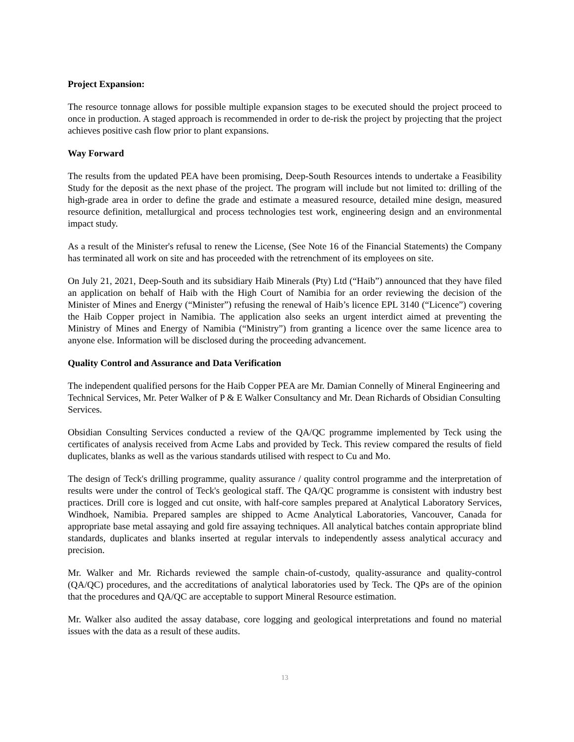Project Expansion:
The resource tonnage allows for possible multiple expansion stages to be executed should the project proceed to once in production. A staged approach is recommended in order to de-risk the project by projecting that the project achieves positive cash flow prior to plant expansions.
Way Forward
The results from the updated PEA have been promising, Deep-South Resources intends to undertake a Feasibility Study for the deposit as the next phase of the project. The program will include but not limited to: drilling of the high-grade area in order to define the grade and estimate a measured resource, detailed mine design, measured resource definition, metallurgical and process technologies test work, engineering design and an environmental impact study.
As a result of the Minister's refusal to renew the License, (See Note 16 of the Financial Statements) the Company has terminated all work on site and has proceeded with the retrenchment of its employees on site.
On July 21, 2021, Deep-South and its subsidiary Haib Minerals (Pty) Ltd (“Haib”) announced that they have filed an application on behalf of Haib with the High Court of Namibia for an order reviewing the decision of the Minister of Mines and Energy (“Minister”) refusing the renewal of Haib’s licence EPL 3140 (“Licence”) covering the Haib Copper project in Namibia. The application also seeks an urgent interdict aimed at preventing the Ministry of Mines and Energy of Namibia (“Ministry”) from granting a licence over the same licence area to anyone else. Information will be disclosed during the proceeding advancement.
Quality Control and Assurance and Data Verification
The independent qualified persons for the Haib Copper PEA are Mr. Damian Connelly of Mineral Engineering and Technical Services, Mr. Peter Walker of P & E Walker Consultancy and Mr. Dean Richards of Obsidian Consulting Services.
Obsidian Consulting Services conducted a review of the QA/QC programme implemented by Teck using the certificates of analysis received from Acme Labs and provided by Teck. This review compared the results of field duplicates, blanks as well as the various standards utilised with respect to Cu and Mo.
The design of Teck's drilling programme, quality assurance / quality control programme and the interpretation of results were under the control of Teck's geological staff. The QA/QC programme is consistent with industry best practices. Drill core is logged and cut onsite, with half-core samples prepared at Analytical Laboratory Services, Windhoek, Namibia. Prepared samples are shipped to Acme Analytical Laboratories, Vancouver, Canada for appropriate base metal assaying and gold fire assaying techniques. All analytical batches contain appropriate blind standards, duplicates and blanks inserted at regular intervals to independently assess analytical accuracy and precision.
Mr. Walker and Mr. Richards reviewed the sample chain-of-custody, quality-assurance and quality-control (QA/QC) procedures, and the accreditations of analytical laboratories used by Teck. The QPs are of the opinion that the procedures and QA/QC are acceptable to support Mineral Resource estimation.
Mr. Walker also audited the assay database, core logging and geological interpretations and found no material issues with the data as a result of these audits.
13